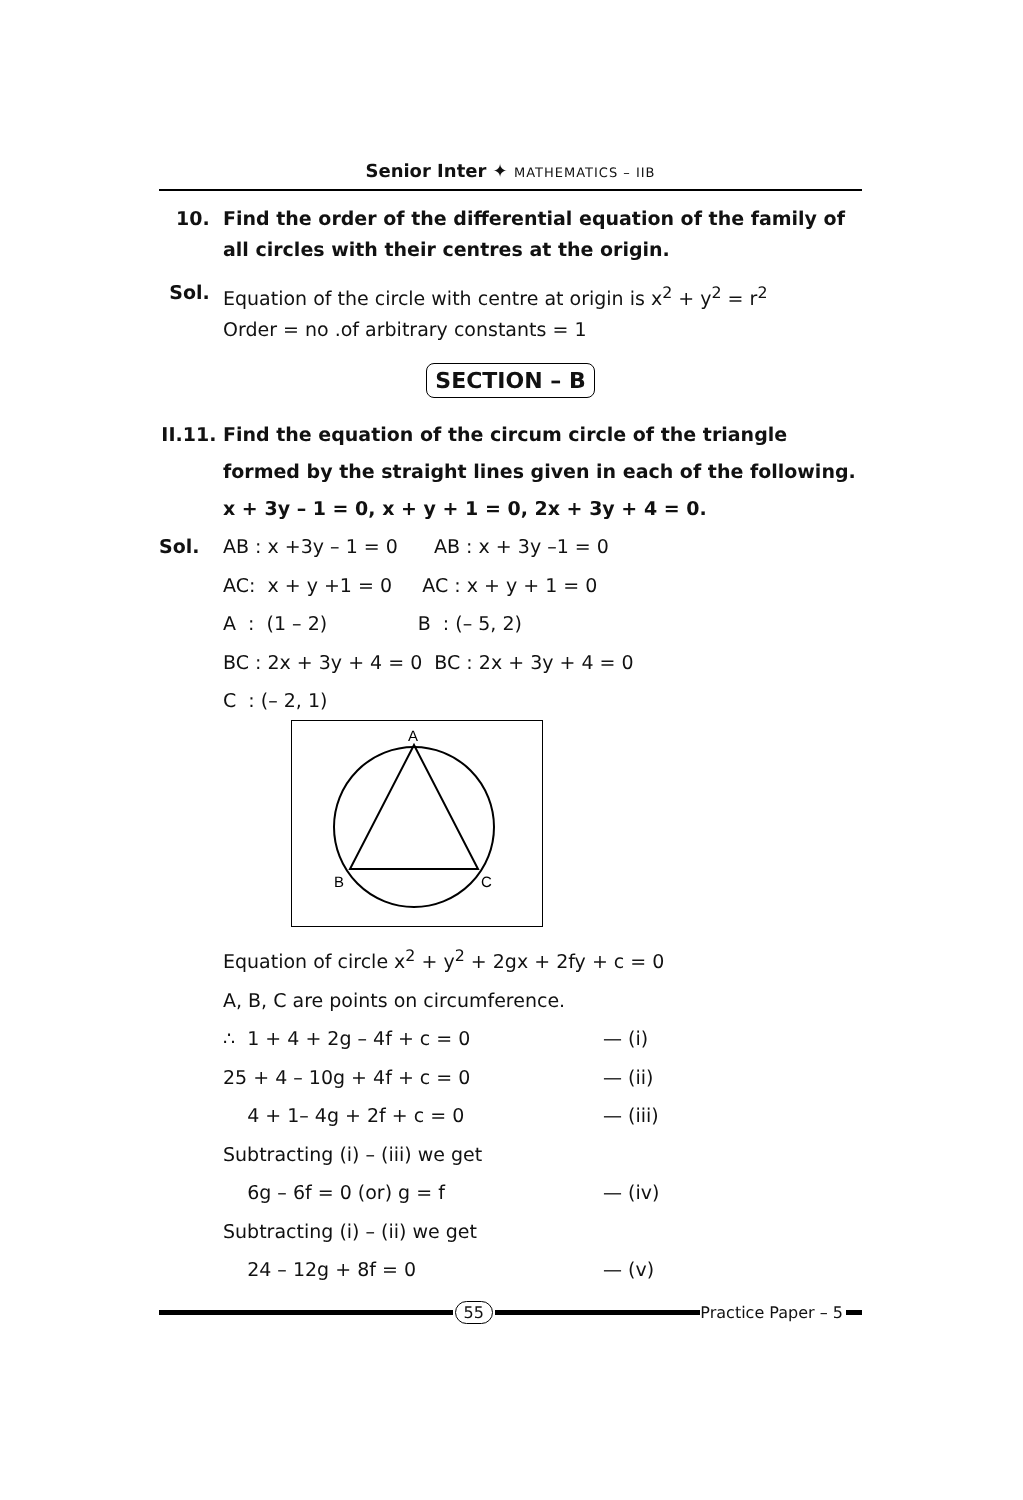Senior Inter ✦ MATHEMATICS – IIB
10. Find the order of the differential equation of the family of all circles with their centres at the origin.
Sol. Equation of the circle with centre at origin is x<sup>2</sup> + y<sup>2</sup> = r<sup>2</sup>
Order = no .of arbitrary constants = 1
SECTION – B
II.11.
Find the equation of the circum circle of the triangle formed by the straight lines given in each of the following.
x + 3y – 1 = 0, x + y + 1 = 0, 2x + 3y + 4 = 0.
Sol. AB : x +3y – 1 = 0 AB : x + 3y –1 = 0
AC: x + y +1 = 0 AC : x + y + 1 = 0
A : (1 – 2) B : (– 5, 2)
BC : 2x + 3y + 4 = 0 BC : 2x + 3y + 4 = 0
C : (– 2, 1)
A
B
C
Equation of circle x<sup>2</sup> + y<sup>2</sup> + 2gx + 2fy + c = 0
A, B, C are points on circumference.
∴ 1 + 4 + 2g – 4f + c = 0 — (i)
25 + 4 – 10g + 4f + c = 0 — (ii)
4 + 1– 4g + 2f + c = 0 — (iii)
Subtracting (i) – (iii) we get
6g – 6f = 0 (or) g = f — (iv)
Subtracting (i) – (ii) we get
24 – 12g + 8f = 0 — (v)
55 Practice Paper – 5